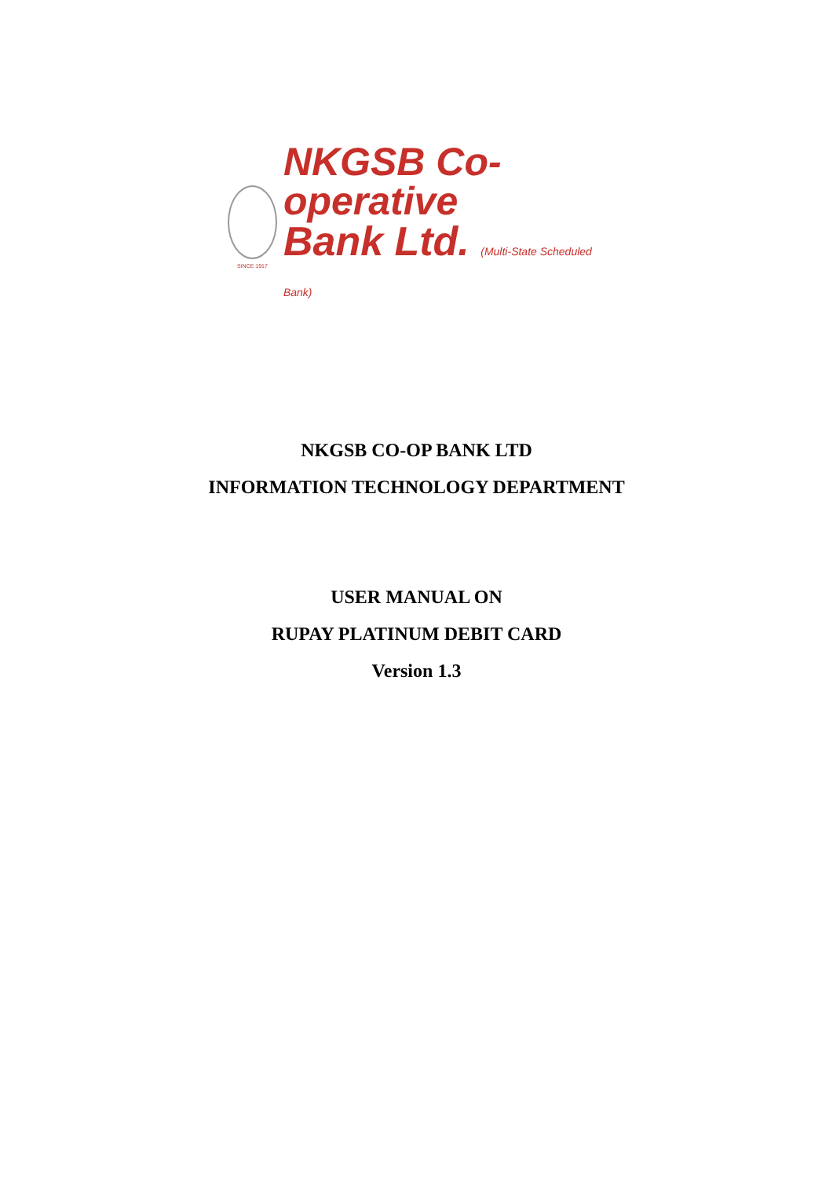SINCE 1917
NKGSB Co-operative
Bank Ltd. (Multi-State Scheduled Bank)
NKGSB CO-OP BANK LTD
INFORMATION TECHNOLOGY DEPARTMENT
USER MANUAL ON
RUPAY PLATINUM DEBIT CARD
Version 1.3